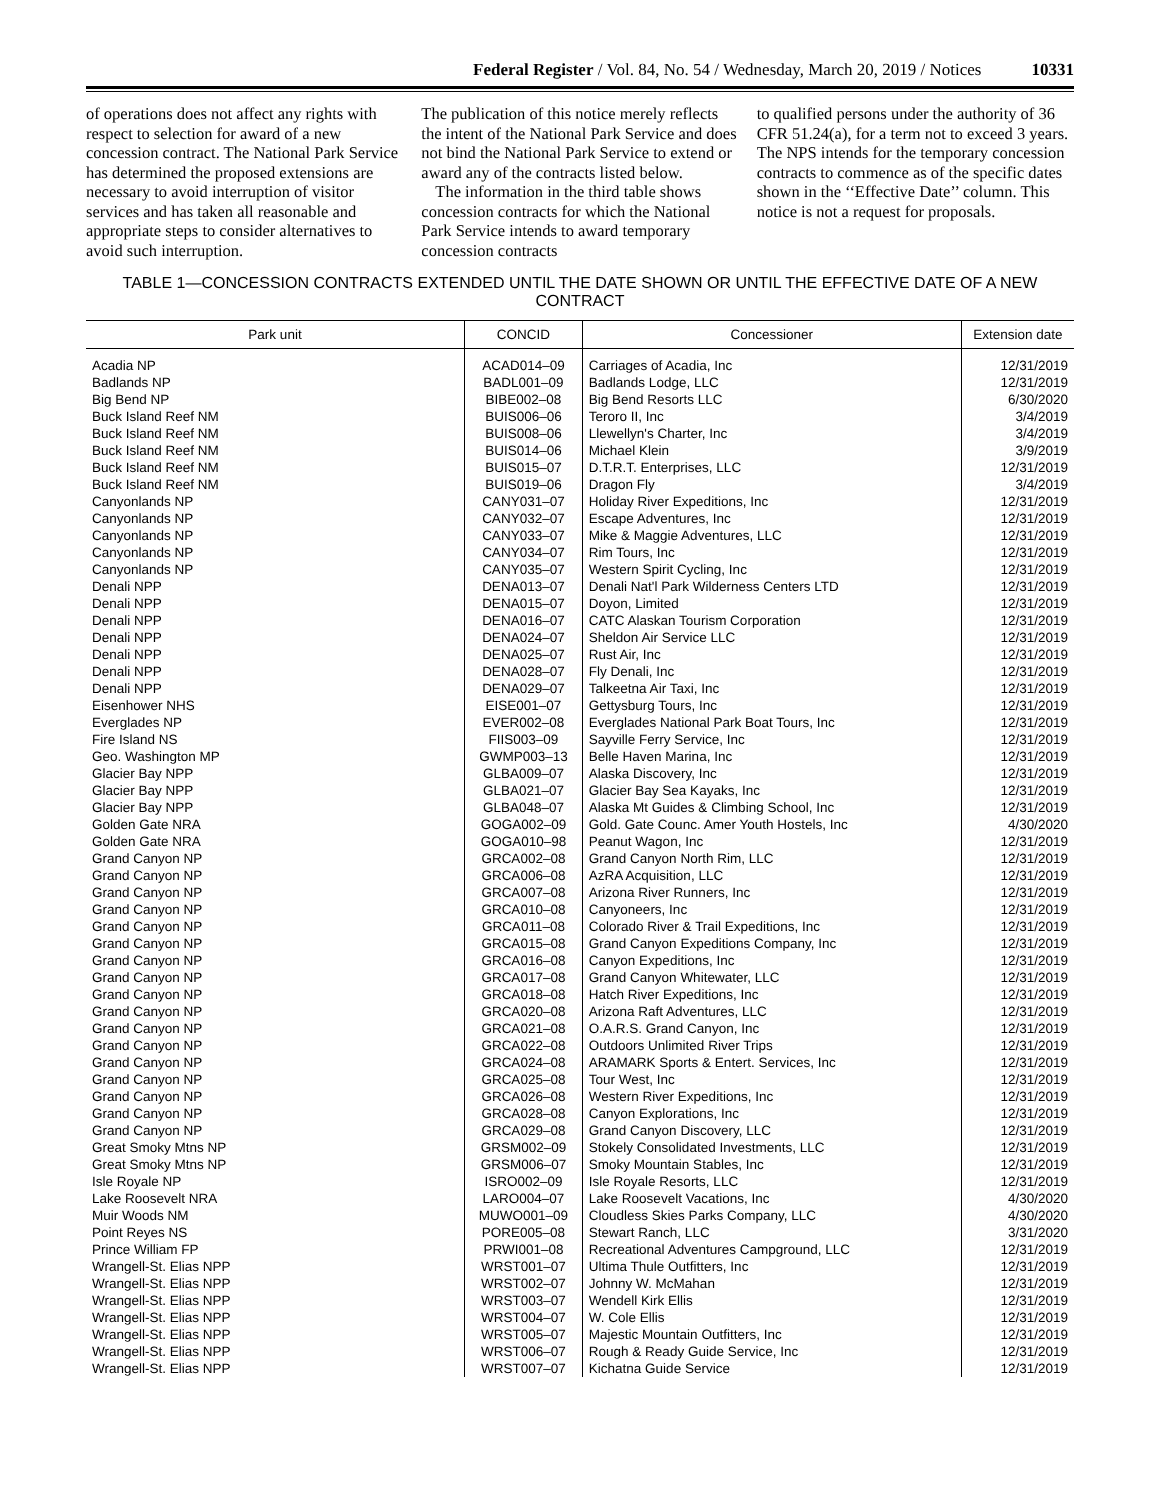Federal Register / Vol. 84, No. 54 / Wednesday, March 20, 2019 / Notices 10331
of operations does not affect any rights with respect to selection for award of a new concession contract. The National Park Service has determined the proposed extensions are necessary to avoid interruption of visitor services and has taken all reasonable and appropriate steps to consider alternatives to avoid such interruption.
The publication of this notice merely reflects the intent of the National Park Service and does not bind the National Park Service to extend or award any of the contracts listed below.
The information in the third table shows concession contracts for which the National Park Service intends to award temporary concession contracts
to qualified persons under the authority of 36 CFR 51.24(a), for a term not to exceed 3 years. The NPS intends for the temporary concession contracts to commence as of the specific dates shown in the ‘‘Effective Date’’ column. This notice is not a request for proposals.
TABLE 1—CONCESSION CONTRACTS EXTENDED UNTIL THE DATE SHOWN OR UNTIL THE EFFECTIVE DATE OF A NEW CONTRACT
| Park unit | CONCID | Concessioner | Extension date |
| --- | --- | --- | --- |
| Acadia NP | ACAD014–09 | Carriages of Acadia, Inc | 12/31/2019 |
| Badlands NP | BADL001–09 | Badlands Lodge, LLC | 12/31/2019 |
| Big Bend NP | BIBE002–08 | Big Bend Resorts LLC | 6/30/2020 |
| Buck Island Reef NM | BUIS006–06 | Teroro II, Inc | 3/4/2019 |
| Buck Island Reef NM | BUIS008–06 | Llewellyn's Charter, Inc | 3/4/2019 |
| Buck Island Reef NM | BUIS014–06 | Michael Klein | 3/9/2019 |
| Buck Island Reef NM | BUIS015–07 | D.T.R.T. Enterprises, LLC | 12/31/2019 |
| Buck Island Reef NM | BUIS019–06 | Dragon Fly | 3/4/2019 |
| Canyonlands NP | CANY031–07 | Holiday River Expeditions, Inc | 12/31/2019 |
| Canyonlands NP | CANY032–07 | Escape Adventures, Inc | 12/31/2019 |
| Canyonlands NP | CANY033–07 | Mike & Maggie Adventures, LLC | 12/31/2019 |
| Canyonlands NP | CANY034–07 | Rim Tours, Inc | 12/31/2019 |
| Canyonlands NP | CANY035–07 | Western Spirit Cycling, Inc | 12/31/2019 |
| Denali NPP | DENA013–07 | Denali Nat'l Park Wilderness Centers LTD | 12/31/2019 |
| Denali NPP | DENA015–07 | Doyon, Limited | 12/31/2019 |
| Denali NPP | DENA016–07 | CATC Alaskan Tourism Corporation | 12/31/2019 |
| Denali NPP | DENA024–07 | Sheldon Air Service LLC | 12/31/2019 |
| Denali NPP | DENA025–07 | Rust Air, Inc | 12/31/2019 |
| Denali NPP | DENA028–07 | Fly Denali, Inc | 12/31/2019 |
| Denali NPP | DENA029–07 | Talkeetna Air Taxi, Inc | 12/31/2019 |
| Eisenhower NHS | EISE001–07 | Gettysburg Tours, Inc | 12/31/2019 |
| Everglades NP | EVER002–08 | Everglades National Park Boat Tours, Inc | 12/31/2019 |
| Fire Island NS | FIIS003–09 | Sayville Ferry Service, Inc | 12/31/2019 |
| Geo. Washington MP | GWMP003–13 | Belle Haven Marina, Inc | 12/31/2019 |
| Glacier Bay NPP | GLBA009–07 | Alaska Discovery, Inc | 12/31/2019 |
| Glacier Bay NPP | GLBA021–07 | Glacier Bay Sea Kayaks, Inc | 12/31/2019 |
| Glacier Bay NPP | GLBA048–07 | Alaska Mt Guides & Climbing School, Inc | 12/31/2019 |
| Golden Gate NRA | GOGA002–09 | Gold. Gate Counc. Amer Youth Hostels, Inc | 4/30/2020 |
| Golden Gate NRA | GOGA010–98 | Peanut Wagon, Inc | 12/31/2019 |
| Grand Canyon NP | GRCA002–08 | Grand Canyon North Rim, LLC | 12/31/2019 |
| Grand Canyon NP | GRCA006–08 | AzRA Acquisition, LLC | 12/31/2019 |
| Grand Canyon NP | GRCA007–08 | Arizona River Runners, Inc | 12/31/2019 |
| Grand Canyon NP | GRCA010–08 | Canyoneers, Inc | 12/31/2019 |
| Grand Canyon NP | GRCA011–08 | Colorado River & Trail Expeditions, Inc | 12/31/2019 |
| Grand Canyon NP | GRCA015–08 | Grand Canyon Expeditions Company, Inc | 12/31/2019 |
| Grand Canyon NP | GRCA016–08 | Canyon Expeditions, Inc | 12/31/2019 |
| Grand Canyon NP | GRCA017–08 | Grand Canyon Whitewater, LLC | 12/31/2019 |
| Grand Canyon NP | GRCA018–08 | Hatch River Expeditions, Inc | 12/31/2019 |
| Grand Canyon NP | GRCA020–08 | Arizona Raft Adventures, LLC | 12/31/2019 |
| Grand Canyon NP | GRCA021–08 | O.A.R.S. Grand Canyon, Inc | 12/31/2019 |
| Grand Canyon NP | GRCA022–08 | Outdoors Unlimited River Trips | 12/31/2019 |
| Grand Canyon NP | GRCA024–08 | ARAMARK Sports & Entert. Services, Inc | 12/31/2019 |
| Grand Canyon NP | GRCA025–08 | Tour West, Inc | 12/31/2019 |
| Grand Canyon NP | GRCA026–08 | Western River Expeditions, Inc | 12/31/2019 |
| Grand Canyon NP | GRCA028–08 | Canyon Explorations, Inc | 12/31/2019 |
| Grand Canyon NP | GRCA029–08 | Grand Canyon Discovery, LLC | 12/31/2019 |
| Great Smoky Mtns NP | GRSM002–09 | Stokely Consolidated Investments, LLC | 12/31/2019 |
| Great Smoky Mtns NP | GRSM006–07 | Smoky Mountain Stables, Inc | 12/31/2019 |
| Isle Royale NP | ISRO002–09 | Isle Royale Resorts, LLC | 12/31/2019 |
| Lake Roosevelt NRA | LARO004–07 | Lake Roosevelt Vacations, Inc | 4/30/2020 |
| Muir Woods NM | MUWO001–09 | Cloudless Skies Parks Company, LLC | 4/30/2020 |
| Point Reyes NS | PORE005–08 | Stewart Ranch, LLC | 3/31/2020 |
| Prince William FP | PRWI001–08 | Recreational Adventures Campground, LLC | 12/31/2019 |
| Wrangell-St. Elias NPP | WRST001–07 | Ultima Thule Outfitters, Inc | 12/31/2019 |
| Wrangell-St. Elias NPP | WRST002–07 | Johnny W. McMahan | 12/31/2019 |
| Wrangell-St. Elias NPP | WRST003–07 | Wendell Kirk Ellis | 12/31/2019 |
| Wrangell-St. Elias NPP | WRST004–07 | W. Cole Ellis | 12/31/2019 |
| Wrangell-St. Elias NPP | WRST005–07 | Majestic Mountain Outfitters, Inc | 12/31/2019 |
| Wrangell-St. Elias NPP | WRST006–07 | Rough & Ready Guide Service, Inc | 12/31/2019 |
| Wrangell-St. Elias NPP | WRST007–07 | Kichatna Guide Service | 12/31/2019 |